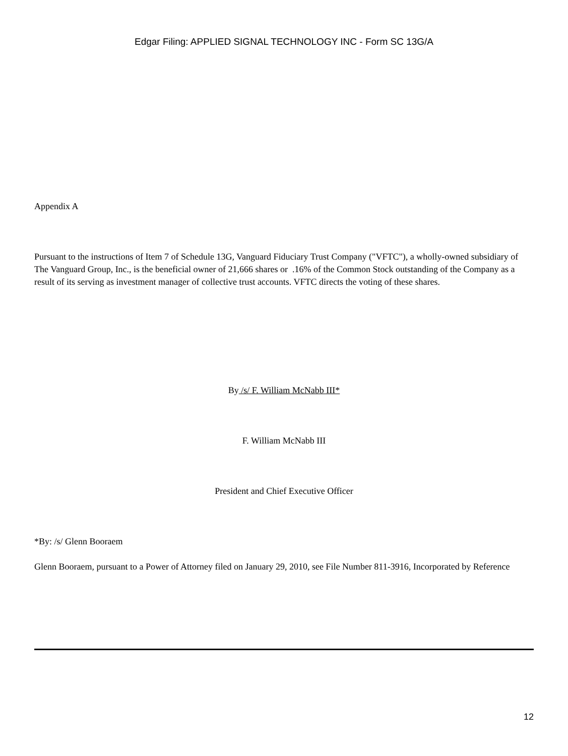Edgar Filing: APPLIED SIGNAL TECHNOLOGY INC - Form SC 13G/A
Appendix A
Pursuant to the instructions of Item 7 of Schedule 13G, Vanguard Fiduciary Trust Company ("VFTC"), a wholly-owned subsidiary of The Vanguard Group, Inc., is the beneficial owner of 21,666 shares or .16% of the Common Stock outstanding of the Company as a result of its serving as investment manager of collective trust accounts. VFTC directs the voting of these shares.
By /s/ F. William McNabb III*
F. William McNabb III
President and Chief Executive Officer
*By: /s/ Glenn Booraem
Glenn Booraem, pursuant to a Power of Attorney filed on January 29, 2010, see File Number 811-3916, Incorporated by Reference
12